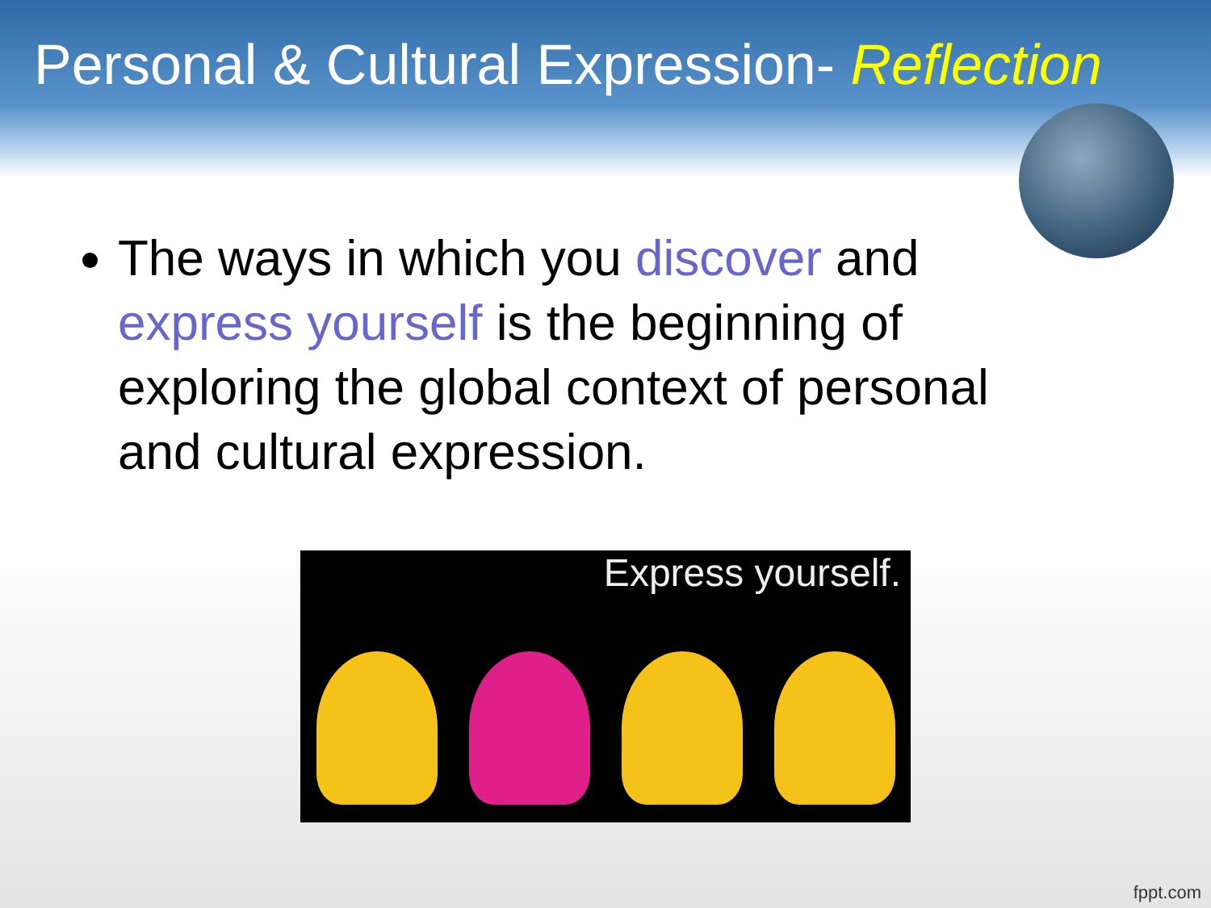Personal & Cultural Expression- Reflection
The ways in which you discover and express yourself is the beginning of exploring the global context of personal and cultural expression.
Express yourself.
fppt.com